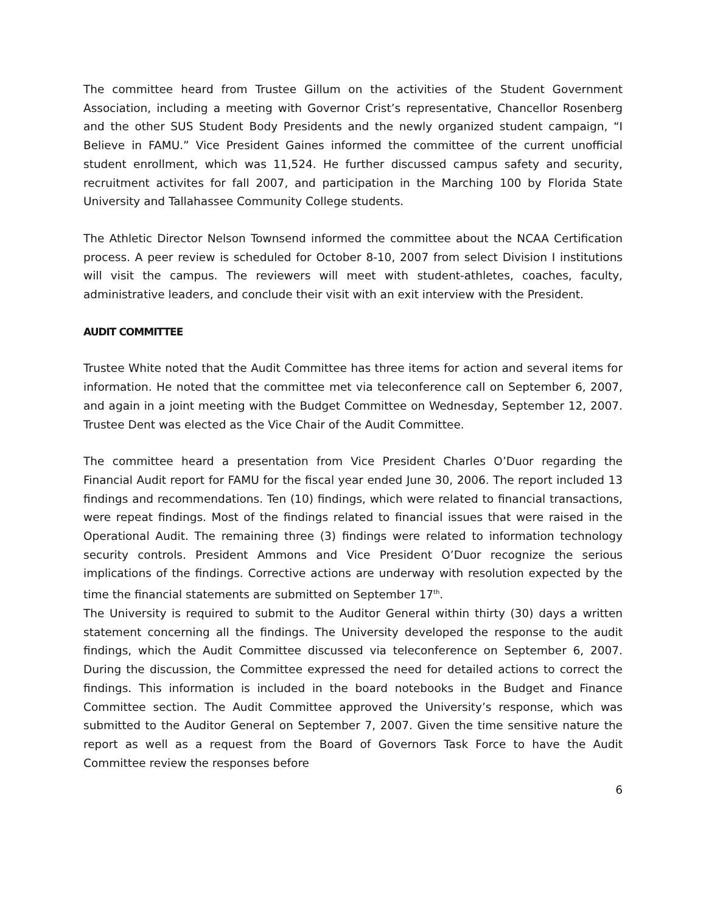The committee heard from Trustee Gillum on the activities of the Student Government Association, including a meeting with Governor Crist’s representative, Chancellor Rosenberg and the other SUS Student Body Presidents and the newly organized student campaign, “I Believe in FAMU.” Vice President Gaines informed the committee of the current unofficial student enrollment, which was 11,524. He further discussed campus safety and security, recruitment activites for fall 2007, and participation in the Marching 100 by Florida State University and Tallahassee Community College students.
The Athletic Director Nelson Townsend informed the committee about the NCAA Certification process. A peer review is scheduled for October 8-10, 2007 from select Division I institutions will visit the campus. The reviewers will meet with student-athletes, coaches, faculty, administrative leaders, and conclude their visit with an exit interview with the President.
AUDIT COMMITTEE
Trustee White noted that the Audit Committee has three items for action and several items for information. He noted that the committee met via teleconference call on September 6, 2007, and again in a joint meeting with the Budget Committee on Wednesday, September 12, 2007. Trustee Dent was elected as the Vice Chair of the Audit Committee.
The committee heard a presentation from Vice President Charles O’Duor regarding the Financial Audit report for FAMU for the fiscal year ended June 30, 2006. The report included 13 findings and recommendations. Ten (10) findings, which were related to financial transactions, were repeat findings. Most of the findings related to financial issues that were raised in the Operational Audit. The remaining three (3) findings were related to information technology security controls. President Ammons and Vice President O’Duor recognize the serious implications of the findings. Corrective actions are underway with resolution expected by the time the financial statements are submitted on September 17<sup>th</sup>.
The University is required to submit to the Auditor General within thirty (30) days a written statement concerning all the findings. The University developed the response to the audit findings, which the Audit Committee discussed via teleconference on September 6, 2007. During the discussion, the Committee expressed the need for detailed actions to correct the findings. This information is included in the board notebooks in the Budget and Finance Committee section. The Audit Committee approved the University’s response, which was submitted to the Auditor General on September 7, 2007. Given the time sensitive nature the report as well as a request from the Board of Governors Task Force to have the Audit Committee review the responses before
6